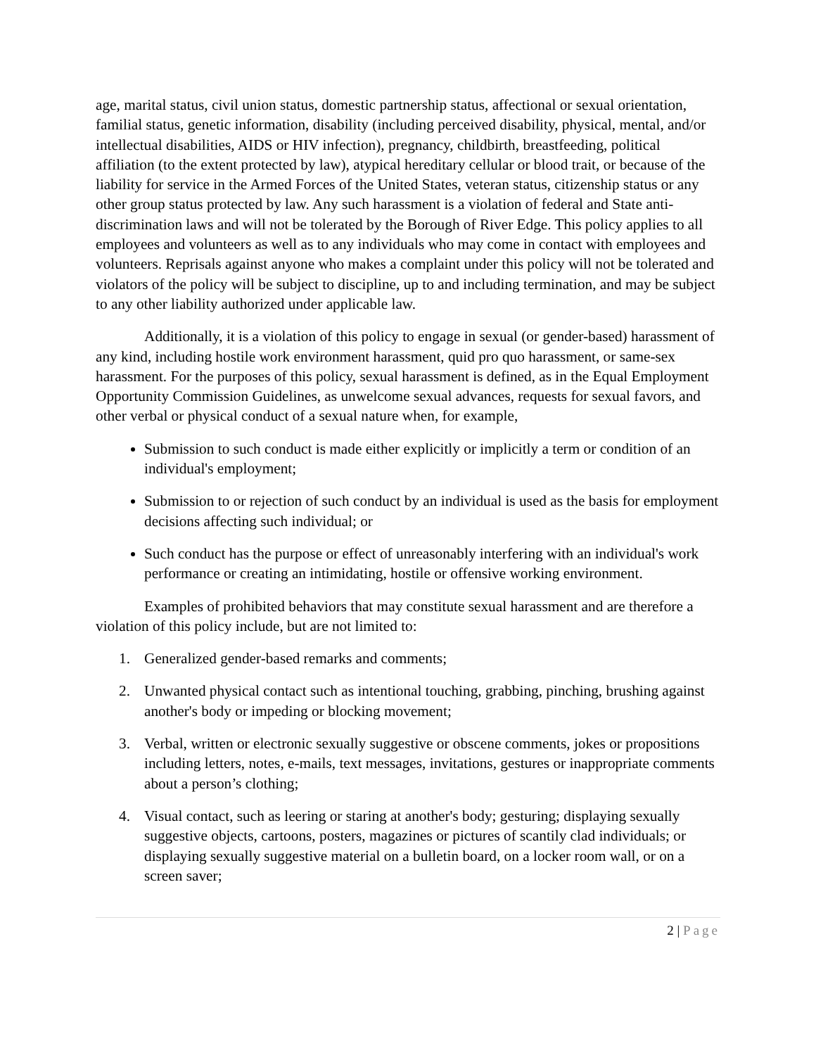age, marital status, civil union status, domestic partnership status, affectional or sexual orientation, familial status, genetic information, disability (including perceived disability, physical, mental, and/or intellectual disabilities, AIDS or HIV infection), pregnancy, childbirth, breastfeeding, political affiliation (to the extent protected by law), atypical hereditary cellular or blood trait, or because of the liability for service in the Armed Forces of the United States, veteran status, citizenship status or any other group status protected by law. Any such harassment is a violation of federal and State anti-discrimination laws and will not be tolerated by the Borough of River Edge. This policy applies to all employees and volunteers as well as to any individuals who may come in contact with employees and volunteers. Reprisals against anyone who makes a complaint under this policy will not be tolerated and violators of the policy will be subject to discipline, up to and including termination, and may be subject to any other liability authorized under applicable law.
Additionally, it is a violation of this policy to engage in sexual (or gender-based) harassment of any kind, including hostile work environment harassment, quid pro quo harassment, or same-sex harassment. For the purposes of this policy, sexual harassment is defined, as in the Equal Employment Opportunity Commission Guidelines, as unwelcome sexual advances, requests for sexual favors, and other verbal or physical conduct of a sexual nature when, for example,
Submission to such conduct is made either explicitly or implicitly a term or condition of an individual's employment;
Submission to or rejection of such conduct by an individual is used as the basis for employment decisions affecting such individual; or
Such conduct has the purpose or effect of unreasonably interfering with an individual's work performance or creating an intimidating, hostile or offensive working environment.
Examples of prohibited behaviors that may constitute sexual harassment and are therefore a violation of this policy include, but are not limited to:
1. Generalized gender-based remarks and comments;
2. Unwanted physical contact such as intentional touching, grabbing, pinching, brushing against another's body or impeding or blocking movement;
3. Verbal, written or electronic sexually suggestive or obscene comments, jokes or propositions including letters, notes, e-mails, text messages, invitations, gestures or inappropriate comments about a person’s clothing;
4. Visual contact, such as leering or staring at another's body; gesturing; displaying sexually suggestive objects, cartoons, posters, magazines or pictures of scantily clad individuals; or displaying sexually suggestive material on a bulletin board, on a locker room wall, or on a screen saver;
2 | Page